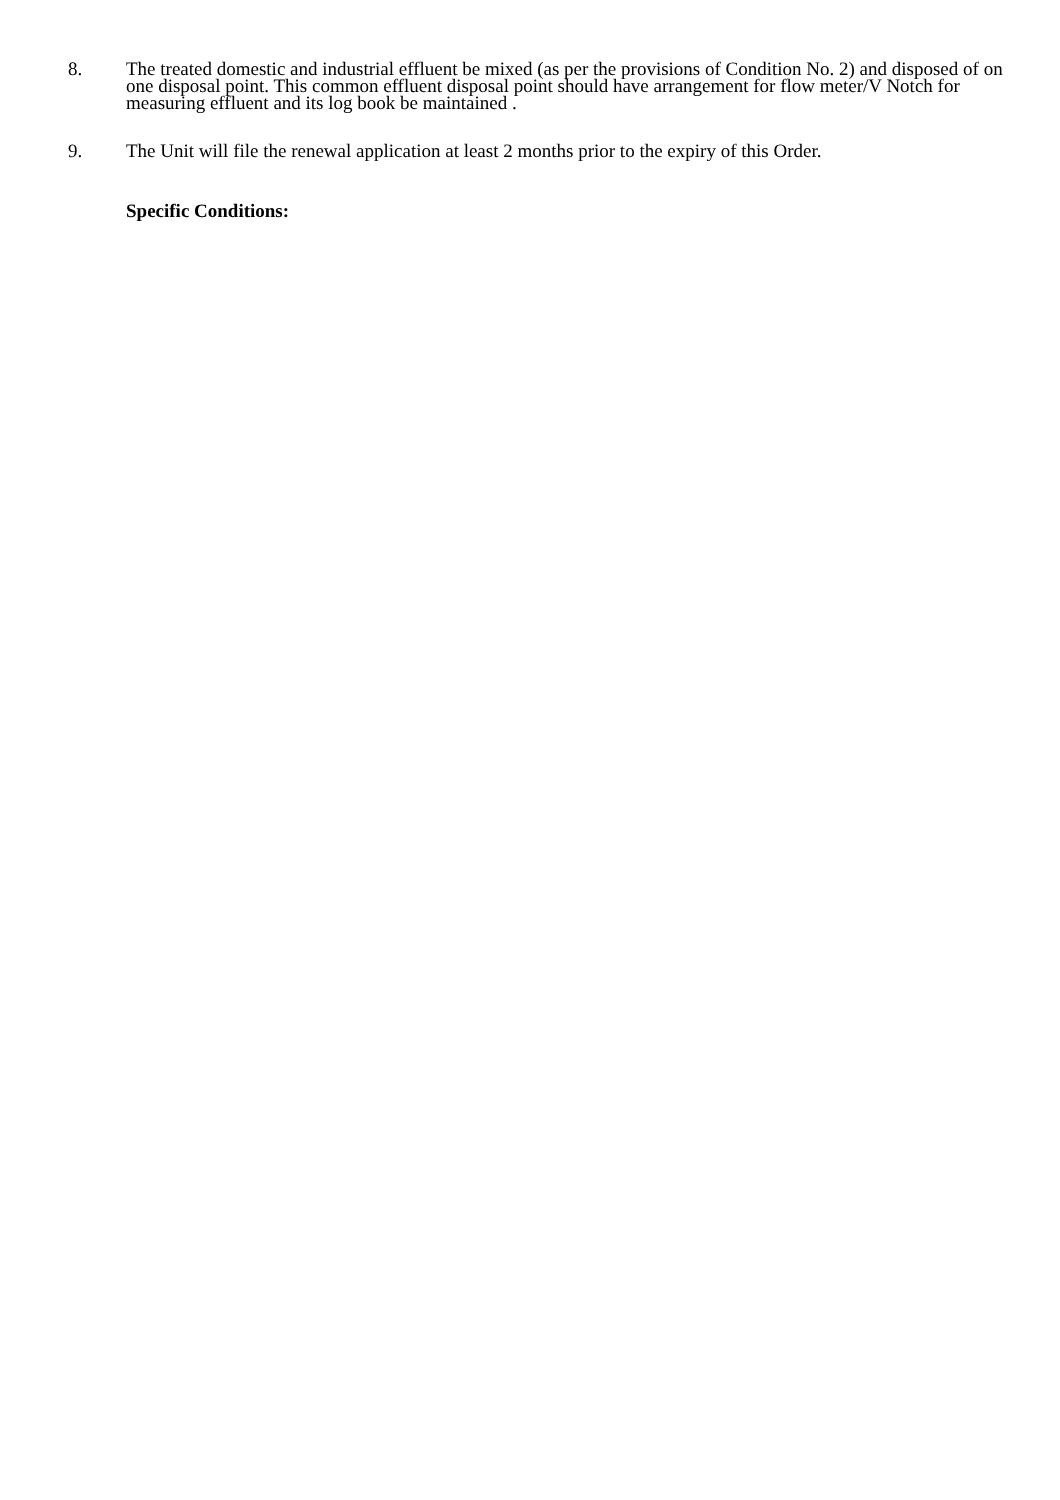8. The treated domestic and industrial effluent be mixed (as per the provisions of Condition No. 2) and disposed of on one disposal point. This common effluent disposal point should have arrangement for flow meter/V Notch for measuring effluent and its log book be maintained .
9. The Unit will file the renewal application at least 2 months prior to the expiry of this Order.
Specific Conditions: